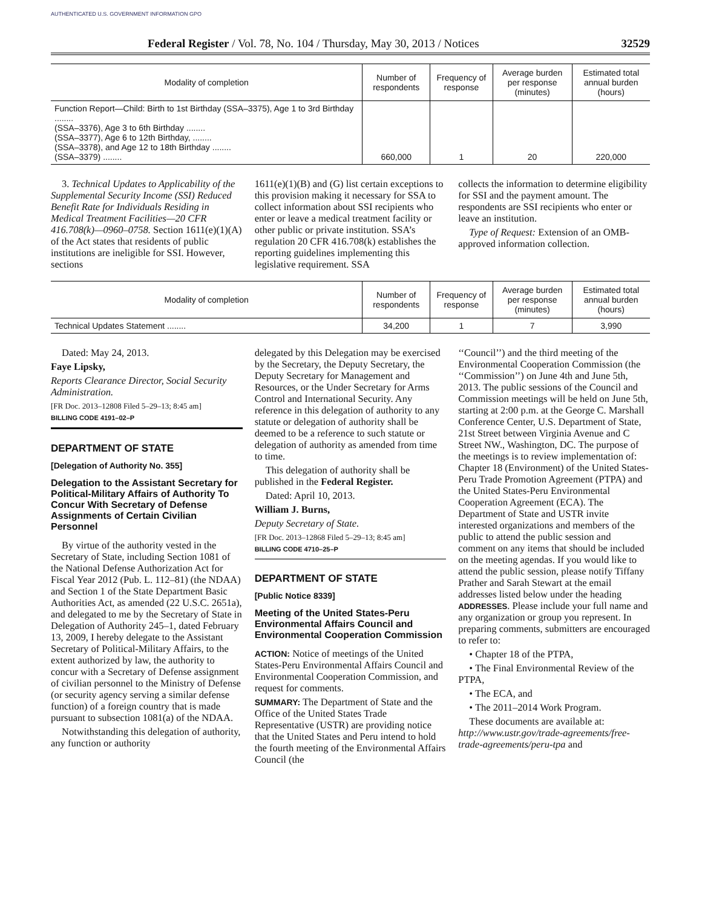AUTHENTICATED U.S. GOVERNMENT INFORMATION GPO
Federal Register / Vol. 78, No. 104 / Thursday, May 30, 2013 / Notices 32529
| Modality of completion | Number of respondents | Frequency of response | Average burden per response (minutes) | Estimated total annual burden (hours) |
| --- | --- | --- | --- | --- |
| Function Report—Child: Birth to 1st Birthday (SSA–3375), Age 1 to 3rd Birthday ........ (SSA–3376), Age 3 to 6th Birthday ........ (SSA–3377), Age 6 to 12th Birthday, ........ (SSA–3378), and Age 12 to 18th Birthday ........ (SSA–3379) ........ | 660,000 | 1 | 20 | 220,000 |
3. Technical Updates to Applicability of the Supplemental Security Income (SSI) Reduced Benefit Rate for Individuals Residing in Medical Treatment Facilities—20 CFR 416.708(k)—0960–0758. Section 1611(e)(1)(A) of the Act states that residents of public institutions are ineligible for SSI. However, sections
1611(e)(1)(B) and (G) list certain exceptions to this provision making it necessary for SSA to collect information about SSI recipients who enter or leave a medical treatment facility or other public or private institution. SSA’s regulation 20 CFR 416.708(k) establishes the reporting guidelines implementing this legislative requirement. SSA
collects the information to determine eligibility for SSI and the payment amount. The respondents are SSI recipients who enter or leave an institution.
Type of Request: Extension of an OMB-approved information collection.
| Modality of completion | Number of respondents | Frequency of response | Average burden per response (minutes) | Estimated total annual burden (hours) |
| --- | --- | --- | --- | --- |
| Technical Updates Statement ........ | 34,200 | 1 | 7 | 3,990 |
Dated: May 24, 2013.
Faye Lipsky,
Reports Clearance Director, Social Security Administration.
[FR Doc. 2013–12808 Filed 5–29–13; 8:45 am]
BILLING CODE 4191–02–P
DEPARTMENT OF STATE
[Delegation of Authority No. 355]
Delegation to the Assistant Secretary for Political-Military Affairs of Authority To Concur With Secretary of Defense Assignments of Certain Civilian Personnel
By virtue of the authority vested in the Secretary of State, including Section 1081 of the National Defense Authorization Act for Fiscal Year 2012 (Pub. L. 112–81) (the NDAA) and Section 1 of the State Department Basic Authorities Act, as amended (22 U.S.C. 2651a), and delegated to me by the Secretary of State in Delegation of Authority 245–1, dated February 13, 2009, I hereby delegate to the Assistant Secretary of Political-Military Affairs, to the extent authorized by law, the authority to concur with a Secretary of Defense assignment of civilian personnel to the Ministry of Defense (or security agency serving a similar defense function) of a foreign country that is made pursuant to subsection 1081(a) of the NDAA.
Notwithstanding this delegation of authority, any function or authority
delegated by this Delegation may be exercised by the Secretary, the Deputy Secretary, the Deputy Secretary for Management and Resources, or the Under Secretary for Arms Control and International Security. Any reference in this delegation of authority to any statute or delegation of authority shall be deemed to be a reference to such statute or delegation of authority as amended from time to time.
This delegation of authority shall be published in the Federal Register.
Dated: April 10, 2013.
William J. Burns,
Deputy Secretary of State.
[FR Doc. 2013–12868 Filed 5–29–13; 8:45 am]
BILLING CODE 4710–25–P
DEPARTMENT OF STATE
[Public Notice 8339]
Meeting of the United States-Peru Environmental Affairs Council and Environmental Cooperation Commission
ACTION: Notice of meetings of the United States-Peru Environmental Affairs Council and Environmental Cooperation Commission, and request for comments.
SUMMARY: The Department of State and the Office of the United States Trade Representative (USTR) are providing notice that the United States and Peru intend to hold the fourth meeting of the Environmental Affairs Council (the
‘‘Council’’) and the third meeting of the Environmental Cooperation Commission (the ‘‘Commission’’) on June 4th and June 5th, 2013. The public sessions of the Council and Commission meetings will be held on June 5th, starting at 2:00 p.m. at the George C. Marshall Conference Center, U.S. Department of State, 21st Street between Virginia Avenue and C Street NW., Washington, DC. The purpose of the meetings is to review implementation of: Chapter 18 (Environment) of the United States-Peru Trade Promotion Agreement (PTPA) and the United States-Peru Environmental Cooperation Agreement (ECA). The Department of State and USTR invite interested organizations and members of the public to attend the public session and comment on any items that should be included on the meeting agendas. If you would like to attend the public session, please notify Tiffany Prather and Sarah Stewart at the email addresses listed below under the heading ADDRESSES. Please include your full name and any organization or group you represent. In preparing comments, submitters are encouraged to refer to:
• Chapter 18 of the PTPA,
• The Final Environmental Review of the PTPA,
• The ECA, and
• The 2011–2014 Work Program.
These documents are available at: http://www.ustr.gov/trade-agreements/free-trade-agreements/peru-tpa and